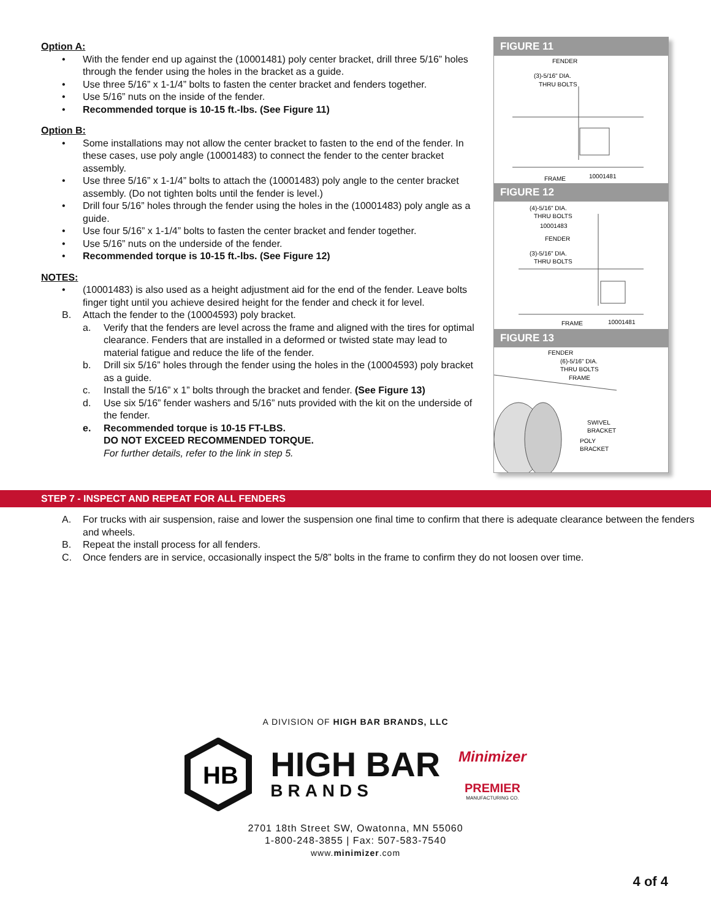Option A:
• With the fender end up against the (10001481) poly center bracket, drill three 5/16” holes through the fender using the holes in the bracket as a guide.
• Use three 5/16” x 1-1/4” bolts to fasten the center bracket and fenders together.
• Use 5/16” nuts on the inside of the fender.
• Recommended torque is 10-15 ft.-lbs. (See Figure 11)
Option B:
• Some installations may not allow the center bracket to fasten to the end of the fender. In these cases, use poly angle (10001483) to connect the fender to the center bracket assembly.
• Use three 5/16” x 1-1/4” bolts to attach the (10001483) poly angle to the center bracket assembly. (Do not tighten bolts until the fender is level.)
• Drill four 5/16” holes through the fender using the holes in the (10001483) poly angle as a guide.
• Use four 5/16” x 1-1/4” bolts to fasten the center bracket and fender together.
• Use 5/16” nuts on the underside of the fender.
• Recommended torque is 10-15 ft.-lbs. (See Figure 12)
NOTES:
• (10001483) is also used as a height adjustment aid for the end of the fender. Leave bolts finger tight until you achieve desired height for the fender and check it for level.
B. Attach the fender to the (10004593) poly bracket.
a. Verify that the fenders are level across the frame and aligned with the tires for optimal clearance. Fenders that are installed in a deformed or twisted state may lead to material fatigue and reduce the life of the fender.
b. Drill six 5/16” holes through the fender using the holes in the (10004593) poly bracket as a guide.
c. Install the 5/16” x 1” bolts through the bracket and fender. (See Figure 13)
d. Use six 5/16” fender washers and 5/16” nuts provided with the kit on the underside of the fender.
e. Recommended torque is 10-15 FT-LBS.
DO NOT EXCEED RECOMMENDED TORQUE.
For further details, refer to the link in step 5.
FIGURE 11
FENDER
(3)-5/16" DIA.
THRU BOLTS
FRAME
10001481
FIGURE 12
(4)-5/16" DIA.
THRU BOLTS
10001483
FENDER
(3)-5/16" DIA.
THRU BOLTS
FRAME
10001481
FIGURE 13
FENDER
(6)-5/16" DIA.
THRU BOLTS
FRAME
SWIVEL
BRACKET
POLY
BRACKET
STEP 7 - INSPECT AND REPEAT FOR ALL FENDERS
A. For trucks with air suspension, raise and lower the suspension one final time to confirm that there is adequate clearance between the fenders and wheels.
B. Repeat the install process for all fenders.
C. Once fenders are in service, occasionally inspect the 5/8” bolts in the frame to confirm they do not loosen over time.
A DIVISION OF HIGH BAR BRANDS, LLC
HB
HIGH BAR
BRANDS
Minimizer
PREMIER
MANUFACTURING CO.
2701 18th Street SW, Owatonna, MN 55060
1-800-248-3855 | Fax: 507-583-7540
www.minimizer.com
4 of 4